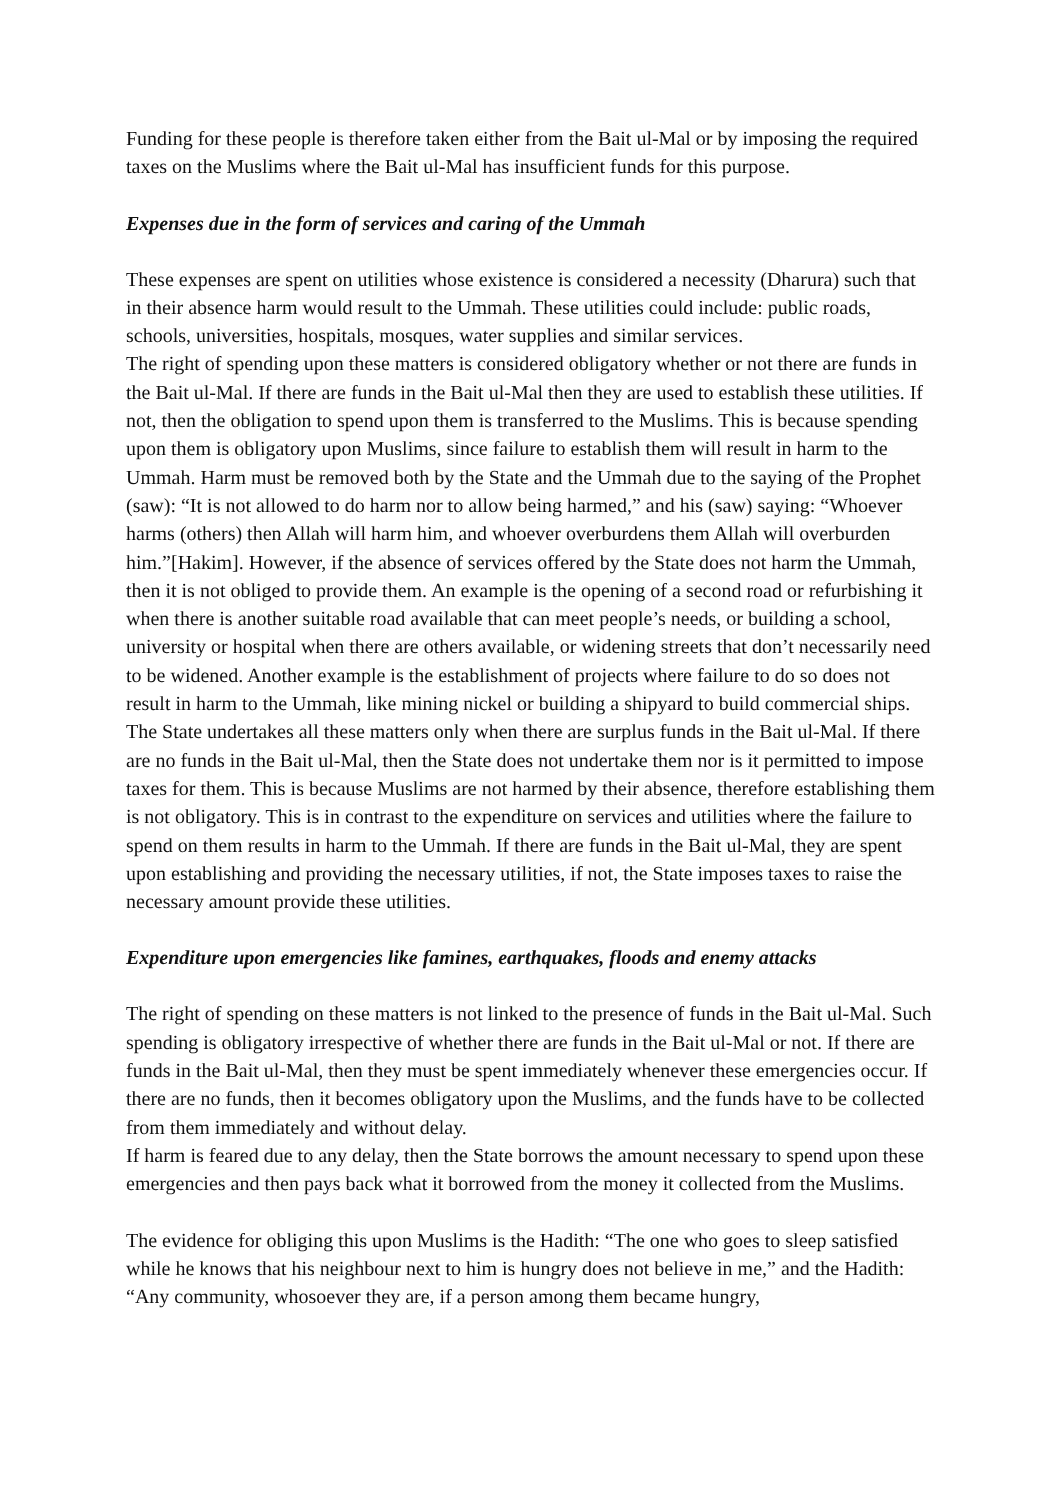Funding for these people is therefore taken either from the Bait ul-Mal or by imposing the required taxes on the Muslims where the Bait ul-Mal has insufficient funds for this purpose.
Expenses due in the form of services and caring of the Ummah
These expenses are spent on utilities whose existence is considered a necessity (Dharura) such that in their absence harm would result to the Ummah. These utilities could include: public roads, schools, universities, hospitals, mosques, water supplies and similar services.
The right of spending upon these matters is considered obligatory whether or not there are funds in the Bait ul-Mal. If there are funds in the Bait ul-Mal then they are used to establish these utilities. If not, then the obligation to spend upon them is transferred to the Muslims. This is because spending upon them is obligatory upon Muslims, since failure to establish them will result in harm to the Ummah. Harm must be removed both by the State and the Ummah due to the saying of the Prophet (saw): “It is not allowed to do harm nor to allow being harmed,” and his (saw) saying: “Whoever harms (others) then Allah will harm him, and whoever overburdens them Allah will overburden him.”[Hakim]. However, if the absence of services offered by the State does not harm the Ummah, then it is not obliged to provide them. An example is the opening of a second road or refurbishing it when there is another suitable road available that can meet people’s needs, or building a school, university or hospital when there are others available, or widening streets that don’t necessarily need to be widened. Another example is the establishment of projects where failure to do so does not result in harm to the Ummah, like mining nickel or building a shipyard to build commercial ships. The State undertakes all these matters only when there are surplus funds in the Bait ul-Mal. If there are no funds in the Bait ul-Mal, then the State does not undertake them nor is it permitted to impose taxes for them. This is because Muslims are not harmed by their absence, therefore establishing them is not obligatory. This is in contrast to the expenditure on services and utilities where the failure to spend on them results in harm to the Ummah. If there are funds in the Bait ul-Mal, they are spent upon establishing and providing the necessary utilities, if not, the State imposes taxes to raise the necessary amount provide these utilities.
Expenditure upon emergencies like famines, earthquakes, floods and enemy attacks
The right of spending on these matters is not linked to the presence of funds in the Bait ul-Mal. Such spending is obligatory irrespective of whether there are funds in the Bait ul-Mal or not. If there are funds in the Bait ul-Mal, then they must be spent immediately whenever these emergencies occur. If there are no funds, then it becomes obligatory upon the Muslims, and the funds have to be collected from them immediately and without delay.
If harm is feared due to any delay, then the State borrows the amount necessary to spend upon these emergencies and then pays back what it borrowed from the money it collected from the Muslims.
The evidence for obliging this upon Muslims is the Hadith: “The one who goes to sleep satisfied while he knows that his neighbour next to him is hungry does not believe in me,” and the Hadith: “Any community, whosoever they are, if a person among them became hungry,